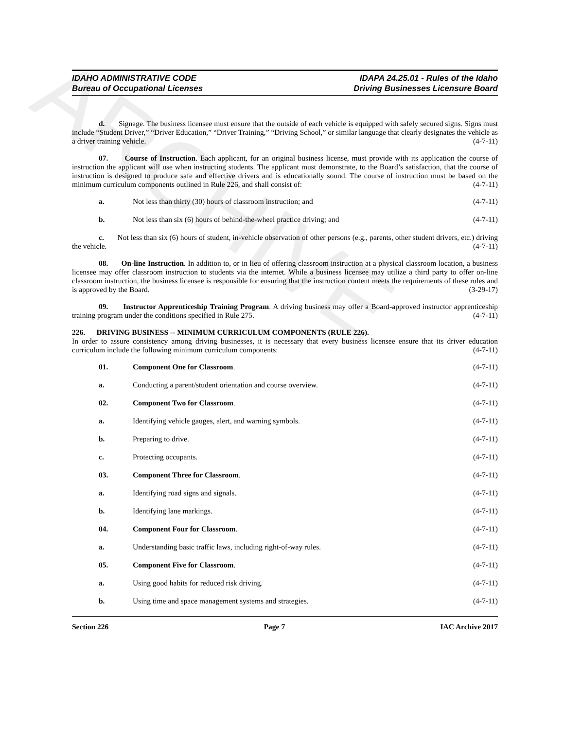ARCHIVE
IDAHO ADMINISTRATIVE CODE
Bureau of Occupational Licenses
IDAPA 24.25.01 - Rules of the Idaho
Driving Businesses Licensure Board
d. Signage. The business licensee must ensure that the outside of each vehicle is equipped with safely secured signs. Signs must include “Student Driver,” “Driver Education,” “Driver Training,” “Driving School,” or similar language that clearly designates the vehicle as a driver training vehicle. (4-7-11)
07. Course of Instruction. Each applicant, for an original business license, must provide with its application the course of instruction the applicant will use when instructing students. The applicant must demonstrate, to the Board’s satisfaction, that the course of instruction is designed to produce safe and effective drivers and is educationally sound. The course of instruction must be based on the minimum curriculum components outlined in Rule 226, and shall consist of: (4-7-11)
a. Not less than thirty (30) hours of classroom instruction; and (4-7-11)
b. Not less than six (6) hours of behind-the-wheel practice driving; and (4-7-11)
c. Not less than six (6) hours of student, in-vehicle observation of other persons (e.g., parents, other student drivers, etc.) driving the vehicle. (4-7-11)
08. On-line Instruction. In addition to, or in lieu of offering classroom instruction at a physical classroom location, a business licensee may offer classroom instruction to students via the internet. While a business licensee may utilize a third party to offer on-line classroom instruction, the business licensee is responsible for ensuring that the instruction content meets the requirements of these rules and is approved by the Board. (3-29-17)
09. Instructor Apprenticeship Training Program. A driving business may offer a Board-approved instructor apprenticeship training program under the conditions specified in Rule 275. (4-7-11)
226. DRIVING BUSINESS -- MINIMUM CURRICULUM COMPONENTS (RULE 226).
In order to assure consistency among driving businesses, it is necessary that every business licensee ensure that its driver education curriculum include the following minimum curriculum components: (4-7-11)
01. Component One for Classroom. (4-7-11)
a. Conducting a parent/student orientation and course overview. (4-7-11)
02. Component Two for Classroom. (4-7-11)
a. Identifying vehicle gauges, alert, and warning symbols. (4-7-11)
b. Preparing to drive. (4-7-11)
c. Protecting occupants. (4-7-11)
03. Component Three for Classroom. (4-7-11)
a. Identifying road signs and signals. (4-7-11)
b. Identifying lane markings. (4-7-11)
04. Component Four for Classroom. (4-7-11)
a. Understanding basic traffic laws, including right-of-way rules. (4-7-11)
05. Component Five for Classroom. (4-7-11)
a. Using good habits for reduced risk driving. (4-7-11)
b. Using time and space management systems and strategies. (4-7-11)
Section 226 Page 7 IAC Archive 2017